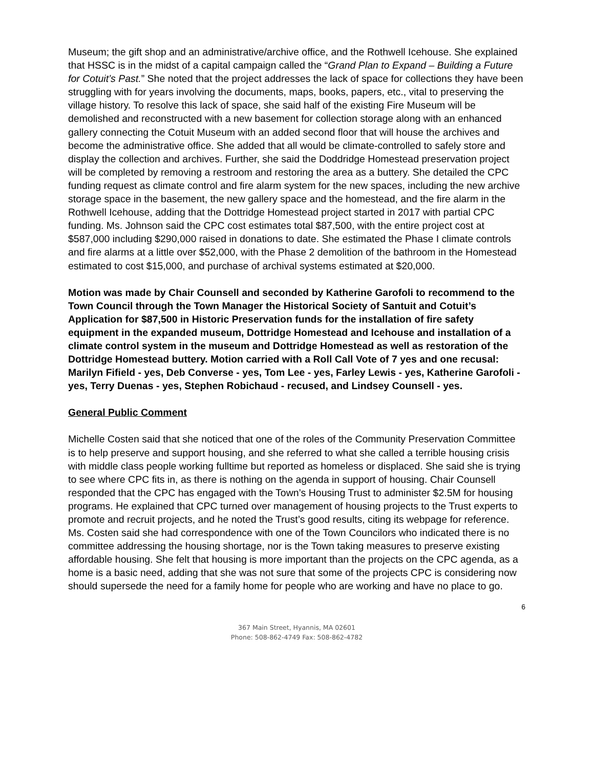Museum; the gift shop and an administrative/archive office, and the Rothwell Icehouse. She explained that HSSC is in the midst of a capital campaign called the “Grand Plan to Expand – Building a Future for Cotuit’s Past.” She noted that the project addresses the lack of space for collections they have been struggling with for years involving the documents, maps, books, papers, etc., vital to preserving the village history. To resolve this lack of space, she said half of the existing Fire Museum will be demolished and reconstructed with a new basement for collection storage along with an enhanced gallery connecting the Cotuit Museum with an added second floor that will house the archives and become the administrative office. She added that all would be climate-controlled to safely store and display the collection and archives. Further, she said the Doddridge Homestead preservation project will be completed by removing a restroom and restoring the area as a buttery. She detailed the CPC funding request as climate control and fire alarm system for the new spaces, including the new archive storage space in the basement, the new gallery space and the homestead, and the fire alarm in the Rothwell Icehouse, adding that the Dottridge Homestead project started in 2017 with partial CPC funding. Ms. Johnson said the CPC cost estimates total $87,500, with the entire project cost at $587,000 including $290,000 raised in donations to date. She estimated the Phase I climate controls and fire alarms at a little over $52,000, with the Phase 2 demolition of the bathroom in the Homestead estimated to cost $15,000, and purchase of archival systems estimated at $20,000.
Motion was made by Chair Counsell and seconded by Katherine Garofoli to recommend to the Town Council through the Town Manager the Historical Society of Santuit and Cotuit’s Application for $87,500 in Historic Preservation funds for the installation of fire safety equipment in the expanded museum, Dottridge Homestead and Icehouse and installation of a climate control system in the museum and Dottridge Homestead as well as restoration of the Dottridge Homestead buttery. Motion carried with a Roll Call Vote of 7 yes and one recusal: Marilyn Fifield - yes, Deb Converse - yes, Tom Lee - yes, Farley Lewis - yes, Katherine Garofoli - yes, Terry Duenas - yes, Stephen Robichaud - recused, and Lindsey Counsell - yes.
General Public Comment
Michelle Costen said that she noticed that one of the roles of the Community Preservation Committee is to help preserve and support housing, and she referred to what she called a terrible housing crisis with middle class people working fulltime but reported as homeless or displaced. She said she is trying to see where CPC fits in, as there is nothing on the agenda in support of housing. Chair Counsell responded that the CPC has engaged with the Town’s Housing Trust to administer $2.5M for housing programs. He explained that CPC turned over management of housing projects to the Trust experts to promote and recruit projects, and he noted the Trust’s good results, citing its webpage for reference. Ms. Costen said she had correspondence with one of the Town Councilors who indicated there is no committee addressing the housing shortage, nor is the Town taking measures to preserve existing affordable housing. She felt that housing is more important than the projects on the CPC agenda, as a home is a basic need, adding that she was not sure that some of the projects CPC is considering now should supersede the need for a family home for people who are working and have no place to go.
6
367 Main Street, Hyannis, MA 02601
Phone: 508-862-4749 Fax: 508-862-4782